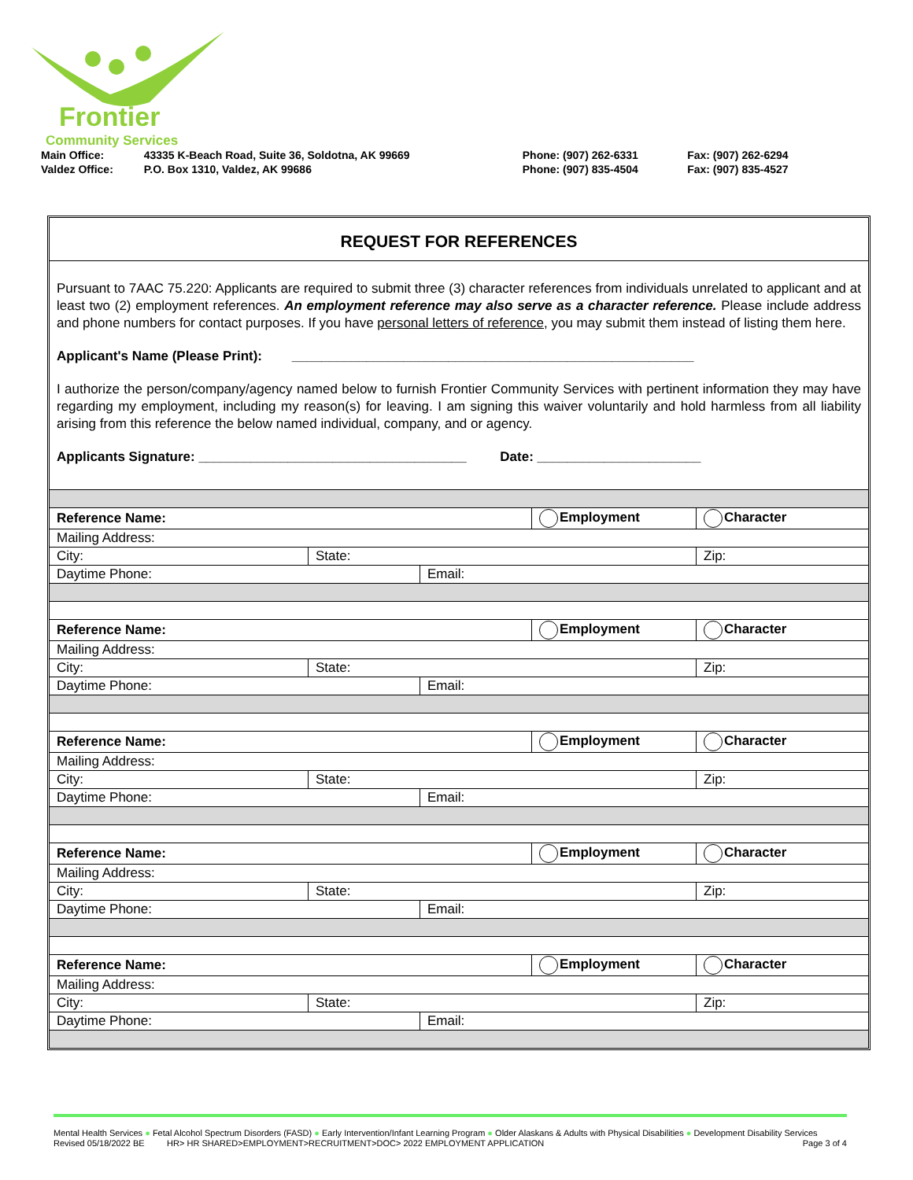Frontier
Community Services
| Main Office: | 43335 K-Beach Road, Suite 36, Soldotna, AK 99669 | Phone: (907) 262-6331 | Fax: (907) 262-6294 |
| Valdez Office: | P.O. Box 1310, Valdez, AK 99686 | Phone: (907) 835-4504 | Fax: (907) 835-4527 |
REQUEST FOR REFERENCES
Pursuant to 7AAC 75.220: Applicants are required to submit three (3) character references from individuals unrelated to applicant and at least two (2) employment references. An employment reference may also serve as a character reference. Please include address and phone numbers for contact purposes. If you have personal letters of reference, you may submit them instead of listing them here.
Applicant's Name (Please Print): ______________________________________________________
I authorize the person/company/agency named below to furnish Frontier Community Services with pertinent information they may have regarding my employment, including my reason(s) for leaving. I am signing this waiver voluntarily and hold harmless from all liability arising from this reference the below named individual, company, and or agency.
Applicants Signature: ____________________________________ Date: ______________________
| Reference Name: | | | Employment | Character |
| Mailing Address: | | | | |
| City: | State: | | | Zip: |
| Daytime Phone: | | Email: | | |
| Reference Name: | | | Employment | Character |
| Mailing Address: | | | | |
| City: | State: | | | Zip: |
| Daytime Phone: | | Email: | | |
| Reference Name: | | | Employment | Character |
| Mailing Address: | | | | |
| City: | State: | | | Zip: |
| Daytime Phone: | | Email: | | |
| Reference Name: | | | Employment | Character |
| Mailing Address: | | | | |
| City: | State: | | | Zip: |
| Daytime Phone: | | Email: | | |
| Reference Name: | | | Employment | Character |
| Mailing Address: | | | | |
| City: | State: | | | Zip: |
| Daytime Phone: | | Email: | | |
Mental Health Services ● Fetal Alcohol Spectrum Disorders (FASD) ● Early Intervention/Infant Learning Program ● Older Alaskans & Adults with Physical Disabilities ● Development Disability Services
Revised 05/18/2022 BE HR> HR SHARED>EMPLOYMENT>RECRUITMENT>DOC> 2022 EMPLOYMENT APPLICATION Page 3 of 4